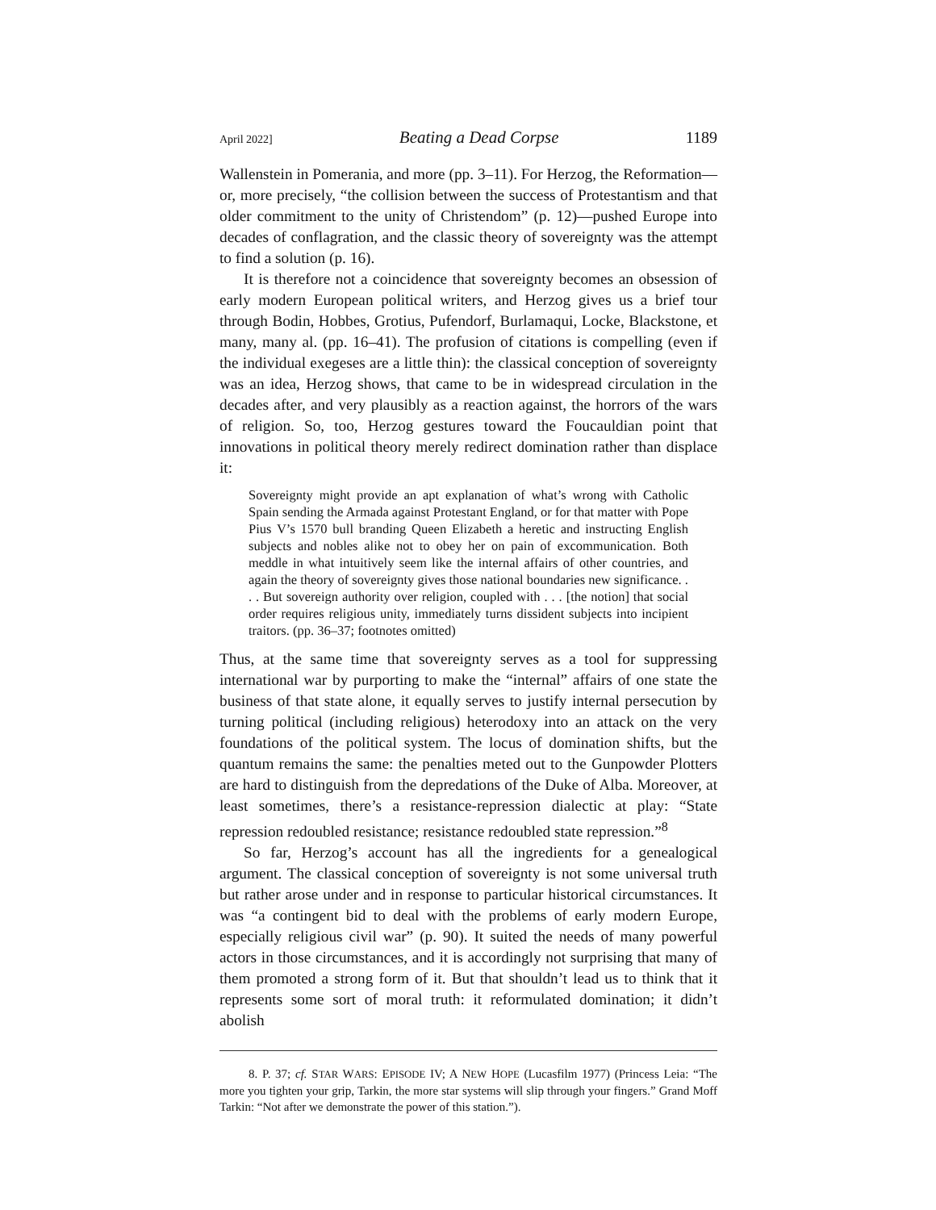April 2022] Beating a Dead Corpse 1189
Wallenstein in Pomerania, and more (pp. 3–11). For Herzog, the Reformation—or, more precisely, “the collision between the success of Protestantism and that older commitment to the unity of Christendom” (p. 12)—pushed Europe into decades of conflagration, and the classic theory of sovereignty was the attempt to find a solution (p. 16).
It is therefore not a coincidence that sovereignty becomes an obsession of early modern European political writers, and Herzog gives us a brief tour through Bodin, Hobbes, Grotius, Pufendorf, Burlamaqui, Locke, Blackstone, et many, many al. (pp. 16–41). The profusion of citations is compelling (even if the individual exegeses are a little thin): the classical conception of sovereignty was an idea, Herzog shows, that came to be in widespread circulation in the decades after, and very plausibly as a reaction against, the horrors of the wars of religion. So, too, Herzog gestures toward the Foucauldian point that innovations in political theory merely redirect domination rather than displace it:
Sovereignty might provide an apt explanation of what’s wrong with Catholic Spain sending the Armada against Protestant England, or for that matter with Pope Pius V’s 1570 bull branding Queen Elizabeth a heretic and instructing English subjects and nobles alike not to obey her on pain of excommunication. Both meddle in what intuitively seem like the internal affairs of other countries, and again the theory of sovereignty gives those national boundaries new significance. . . . But sovereign authority over religion, coupled with . . . [the notion] that social order requires religious unity, immediately turns dissident subjects into incipient traitors. (pp. 36–37; footnotes omitted)
Thus, at the same time that sovereignty serves as a tool for suppressing international war by purporting to make the “internal” affairs of one state the business of that state alone, it equally serves to justify internal persecution by turning political (including religious) heterodoxy into an attack on the very foundations of the political system. The locus of domination shifts, but the quantum remains the same: the penalties meted out to the Gunpowder Plotters are hard to distinguish from the depredations of the Duke of Alba. Moreover, at least sometimes, there’s a resistance-repression dialectic at play: “State repression redoubled resistance; resistance redoubled state repression.”<sup>8</sup>
So far, Herzog’s account has all the ingredients for a genealogical argument. The classical conception of sovereignty is not some universal truth but rather arose under and in response to particular historical circumstances. It was “a contingent bid to deal with the problems of early modern Europe, especially religious civil war” (p. 90). It suited the needs of many powerful actors in those circumstances, and it is accordingly not surprising that many of them promoted a strong form of it. But that shouldn’t lead us to think that it represents some sort of moral truth: it reformulated domination; it didn’t abolish
8. P. 37; cf. STAR WARS: EPISODE IV; A NEW HOPE (Lucasfilm 1977) (Princess Leia: “The more you tighten your grip, Tarkin, the more star systems will slip through your fingers.” Grand Moff Tarkin: “Not after we demonstrate the power of this station.”).